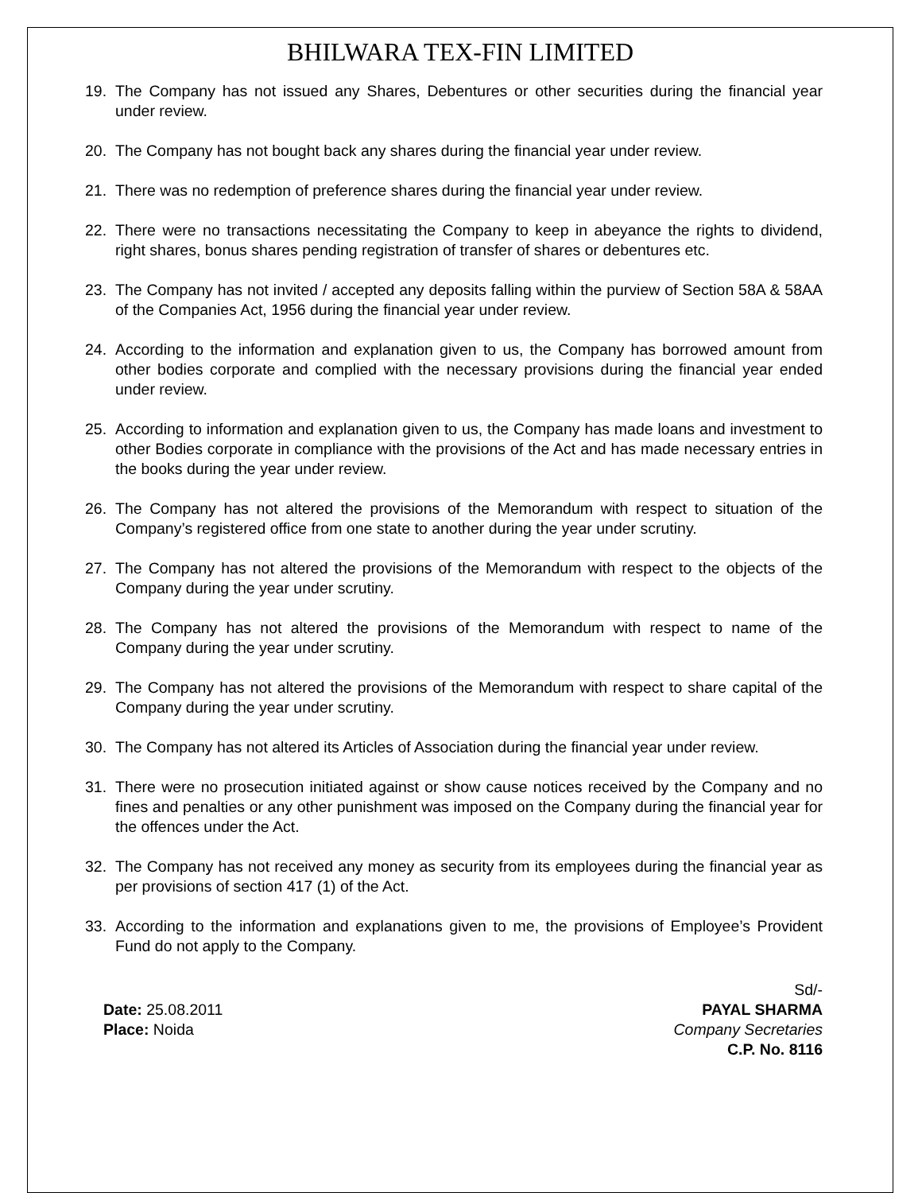BHILWARA TEX-FIN LIMITED
19. The Company has not issued any Shares, Debentures or other securities during the financial year under review.
20. The Company has not bought back any shares during the financial year under review.
21. There was no redemption of preference shares during the financial year under review.
22. There were no transactions necessitating the Company to keep in abeyance the rights to dividend, right shares, bonus shares pending registration of transfer of shares or debentures etc.
23. The Company has not invited / accepted any deposits falling within the purview of Section 58A & 58AA of the Companies Act, 1956 during the financial year under review.
24. According to the information and explanation given to us, the Company has borrowed amount from other bodies corporate and complied with the necessary provisions during the financial year ended under review.
25. According to information and explanation given to us, the Company has made loans and investment to other Bodies corporate in compliance with the provisions of the Act and has made necessary entries in the books during the year under review.
26. The Company has not altered the provisions of the Memorandum with respect to situation of the Company’s registered office from one state to another during the year under scrutiny.
27. The Company has not altered the provisions of the Memorandum with respect to the objects of the Company during the year under scrutiny.
28. The Company has not altered the provisions of the Memorandum with respect to name of the Company during the year under scrutiny.
29. The Company has not altered the provisions of the Memorandum with respect to share capital of the Company during the year under scrutiny.
30. The Company has not altered its Articles of Association during the financial year under review.
31. There were no prosecution initiated against or show cause notices received by the Company and no fines and penalties or any other punishment was imposed on the Company during the financial year for the offences under the Act.
32. The Company has not received any money as security from its employees during the financial year as per provisions of section 417 (1) of the Act.
33. According to the information and explanations given to me, the provisions of Employee’s Provident Fund do not apply to the Company.
Date: 25.08.2011
Place: Noida
Sd/-
PAYAL SHARMA
Company Secretaries
C.P. No. 8116